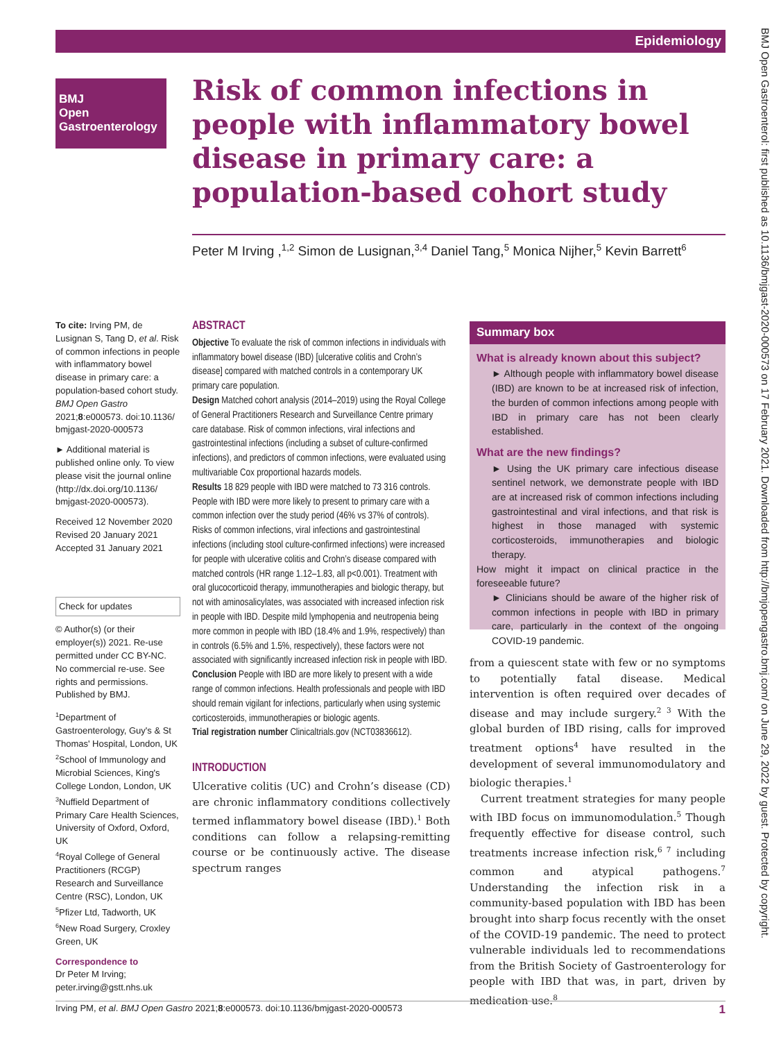Epidemiology
BMJ
Open
Gastroenterology
Risk of common infections in people with inflammatory bowel disease in primary care: a population-based cohort study
Peter M Irving ,<sup>1,2</sup> Simon de Lusignan,<sup>3,4</sup> Daniel Tang,<sup>5</sup> Monica Nijher,<sup>5</sup> Kevin Barrett<sup>6</sup>
To cite: Irving PM, de Lusignan S, Tang D, et al. Risk of common infections in people with inflammatory bowel disease in primary care: a population-based cohort study. BMJ Open Gastro 2021;8:e000573. doi:10.1136/ bmjgast-2020-000573
► Additional material is published online only. To view please visit the journal online (http://dx.doi.org/10.1136/ bmjgast-2020-000573).
Received 12 November 2020
Revised 20 January 2021
Accepted 31 January 2021
Check for updates
© Author(s) (or their employer(s)) 2021. Re-use permitted under CC BY-NC. No commercial re-use. See rights and permissions. Published by BMJ.
<sup>1</sup> Department of Gastroenterology, Guy's & St Thomas' Hospital, London, UK
<sup>2</sup> School of Immunology and Microbial Sciences, King's College London, London, UK
<sup>3</sup> Nuffield Department of Primary Care Health Sciences, University of Oxford, Oxford, UK
<sup>4</sup> Royal College of General Practitioners (RCGP) Research and Surveillance Centre (RSC), London, UK
<sup>5</sup> Pfizer Ltd, Tadworth, UK
<sup>6</sup> New Road Surgery, Croxley Green, UK
Correspondence to
Dr Peter M Irving;
peter.irving@gstt.nhs.uk
ABSTRACT
Objective To evaluate the risk of common infections in individuals with inflammatory bowel disease (IBD) [ulcerative colitis and Crohn’s disease] compared with matched controls in a contemporary UK primary care population.
Design Matched cohort analysis (2014–2019) using the Royal College of General Practitioners Research and Surveillance Centre primary care database. Risk of common infections, viral infections and gastrointestinal infections (including a subset of culture-confirmed infections), and predictors of common infections, were evaluated using multivariable Cox proportional hazards models.
Results 18 829 people with IBD were matched to 73 316 controls. People with IBD were more likely to present to primary care with a common infection over the study period (46% vs 37% of controls). Risks of common infections, viral infections and gastrointestinal infections (including stool culture-confirmed infections) were increased for people with ulcerative colitis and Crohn’s disease compared with matched controls (HR range 1.12–1.83, all p<0.001). Treatment with oral glucocorticoid therapy, immunotherapies and biologic therapy, but not with aminosalicylates, was associated with increased infection risk in people with IBD. Despite mild lymphopenia and neutropenia being more common in people with IBD (18.4% and 1.9%, respectively) than in controls (6.5% and 1.5%, respectively), these factors were not associated with significantly increased infection risk in people with IBD.
Conclusion People with IBD are more likely to present with a wide range of common infections. Health professionals and people with IBD should remain vigilant for infections, particularly when using systemic corticosteroids, immunotherapies or biologic agents.
Trial registration number Clinicaltrials.gov (NCT03836612).
INTRODUCTION
Ulcerative colitis (UC) and Crohn’s disease (CD) are chronic inflammatory conditions collectively termed inflammatory bowel disease (IBD).<sup>1</sup> Both conditions can follow a relapsing-remitting course or be continuously active. The disease spectrum ranges
Summary box
What is already known about this subject?
► Although people with inflammatory bowel disease (IBD) are known to be at increased risk of infection, the burden of common infections among people with IBD in primary care has not been clearly established.
What are the new findings?
► Using the UK primary care infectious disease sentinel network, we demonstrate people with IBD are at increased risk of common infections including gastrointestinal and viral infections, and that risk is highest in those managed with systemic corticosteroids, immunotherapies and biologic therapy.
How might it impact on clinical practice in the foreseeable future?
► Clinicians should be aware of the higher risk of common infections in people with IBD in primary care, particularly in the context of the ongoing COVID-19 pandemic.
from a quiescent state with few or no symptoms to potentially fatal disease. Medical intervention is often required over decades of disease and may include surgery.<sup>2 3</sup> With the global burden of IBD rising, calls for improved treatment options<sup>4</sup> have resulted in the development of several immunomodulatory and biologic therapies.<sup>1</sup>
Current treatment strategies for many people with IBD focus on immunomodulation.<sup>5</sup> Though frequently effective for disease control, such treatments increase infection risk,<sup>6 7</sup> including common and atypical pathogens.<sup>7</sup> Understanding the infection risk in a community-based population with IBD has been brought into sharp focus recently with the onset of the COVID-19 pandemic. The need to protect vulnerable individuals led to recommendations from the British Society of Gastroenterology for people with IBD that was, in part, driven by medication use.<sup>8</sup>
1 Irving PM, et al. BMJ Open Gastro 2021;8:e000573. doi:10.1136/bmjgast-2020-000573
BMJ Open Gastroenterol: first published as 10.1136/bmjgast-2020-000573 on 17 February 2021. Downloaded from http://bmjopengastro.bmj.com/ on June 29, 2022 by guest. Protected by copyright.